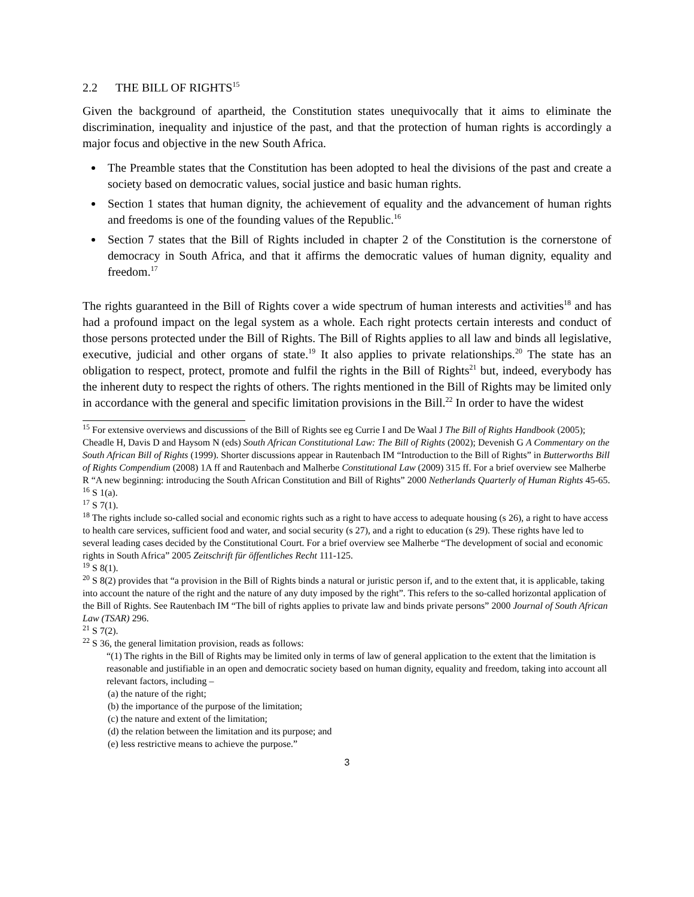2.2 THE BILL OF RIGHTS<sup>15</sup>
Given the background of apartheid, the Constitution states unequivocally that it aims to eliminate the discrimination, inequality and injustice of the past, and that the protection of human rights is accordingly a major focus and objective in the new South Africa.
The Preamble states that the Constitution has been adopted to heal the divisions of the past and create a society based on democratic values, social justice and basic human rights.
Section 1 states that human dignity, the achievement of equality and the advancement of human rights and freedoms is one of the founding values of the Republic.<sup>16</sup>
Section 7 states that the Bill of Rights included in chapter 2 of the Constitution is the cornerstone of democracy in South Africa, and that it affirms the democratic values of human dignity, equality and freedom.<sup>17</sup>
The rights guaranteed in the Bill of Rights cover a wide spectrum of human interests and activities<sup>18</sup> and has had a profound impact on the legal system as a whole. Each right protects certain interests and conduct of those persons protected under the Bill of Rights. The Bill of Rights applies to all law and binds all legislative, executive, judicial and other organs of state.<sup>19</sup> It also applies to private relationships.<sup>20</sup> The state has an obligation to respect, protect, promote and fulfil the rights in the Bill of Rights<sup>21</sup> but, indeed, everybody has the inherent duty to respect the rights of others. The rights mentioned in the Bill of Rights may be limited only in accordance with the general and specific limitation provisions in the Bill.<sup>22</sup> In order to have the widest
<sup>15</sup> For extensive overviews and discussions of the Bill of Rights see eg Currie I and De Waal J The Bill of Rights Handbook (2005); Cheadle H, Davis D and Haysom N (eds) South African Constitutional Law: The Bill of Rights (2002); Devenish G A Commentary on the South African Bill of Rights (1999). Shorter discussions appear in Rautenbach IM “Introduction to the Bill of Rights” in Butterworths Bill of Rights Compendium (2008) 1A ff and Rautenbach and Malherbe Constitutional Law (2009) 315 ff. For a brief overview see Malherbe R “A new beginning: introducing the South African Constitution and Bill of Rights” 2000 Netherlands Quarterly of Human Rights 45-65.
<sup>16</sup> S 1(a).
<sup>17</sup> S 7(1).
<sup>18</sup> The rights include so-called social and economic rights such as a right to have access to adequate housing (s 26), a right to have access to health care services, sufficient food and water, and social security (s 27), and a right to education (s 29). These rights have led to several leading cases decided by the Constitutional Court. For a brief overview see Malherbe “The development of social and economic rights in South Africa” 2005 Zeitschrift für öffentliches Recht 111-125.
<sup>19</sup> S 8(1).
<sup>20</sup> S 8(2) provides that “a provision in the Bill of Rights binds a natural or juristic person if, and to the extent that, it is applicable, taking into account the nature of the right and the nature of any duty imposed by the right”. This refers to the so-called horizontal application of the Bill of Rights. See Rautenbach IM “The bill of rights applies to private law and binds private persons” 2000 Journal of South African Law (TSAR) 296.
<sup>21</sup> S 7(2).
<sup>22</sup> S 36, the general limitation provision, reads as follows:
“(1) The rights in the Bill of Rights may be limited only in terms of law of general application to the extent that the limitation is reasonable and justifiable in an open and democratic society based on human dignity, equality and freedom, taking into account all relevant factors, including –
(a) the nature of the right;
(b) the importance of the purpose of the limitation;
(c) the nature and extent of the limitation;
(d) the relation between the limitation and its purpose; and
(e) less restrictive means to achieve the purpose.”
3